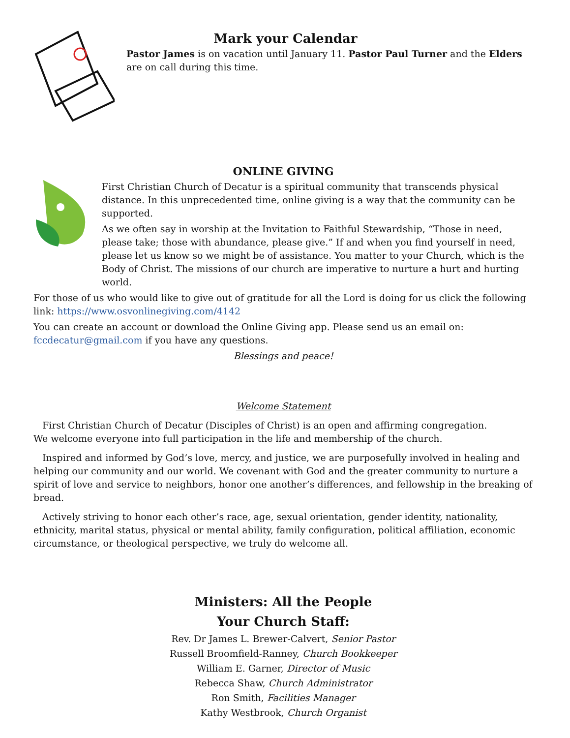Mark your Calendar
Pastor James is on vacation until January 11. Pastor Paul Turner and the Elders are on call during this time.
ONLINE GIVING
First Christian Church of Decatur is a spiritual community that transcends physical distance. In this unprecedented time, online giving is a way that the community can be supported.
As we often say in worship at the Invitation to Faithful Stewardship, “Those in need, please take; those with abundance, please give.” If and when you find yourself in need, please let us know so we might be of assistance. You matter to your Church, which is the Body of Christ. The missions of our church are imperative to nurture a hurt and hurting world.
For those of us who would like to give out of gratitude for all the Lord is doing for us click the following link: https://www.osvonlinegiving.com/4142
You can create an account or download the Online Giving app. Please send us an email on: fccdecatur@gmail.com if you have any questions.
Blessings and peace!
Welcome Statement
First Christian Church of Decatur (Disciples of Christ) is an open and affirming congregation.
We welcome everyone into full participation in the life and membership of the church.
Inspired and informed by God’s love, mercy, and justice, we are purposefully involved in healing and helping our community and our world. We covenant with God and the greater community to nurture a spirit of love and service to neighbors, honor one another’s differences, and fellowship in the breaking of bread.
Actively striving to honor each other’s race, age, sexual orientation, gender identity, nationality, ethnicity, marital status, physical or mental ability, family configuration, political affiliation, economic circumstance, or theological perspective, we truly do welcome all.
Ministers: All the People
Your Church Staff:
Rev. Dr James L. Brewer-Calvert, Senior Pastor
Russell Broomfield-Ranney, Church Bookkeeper
William E. Garner, Director of Music
Rebecca Shaw, Church Administrator
Ron Smith, Facilities Manager
Kathy Westbrook, Church Organist